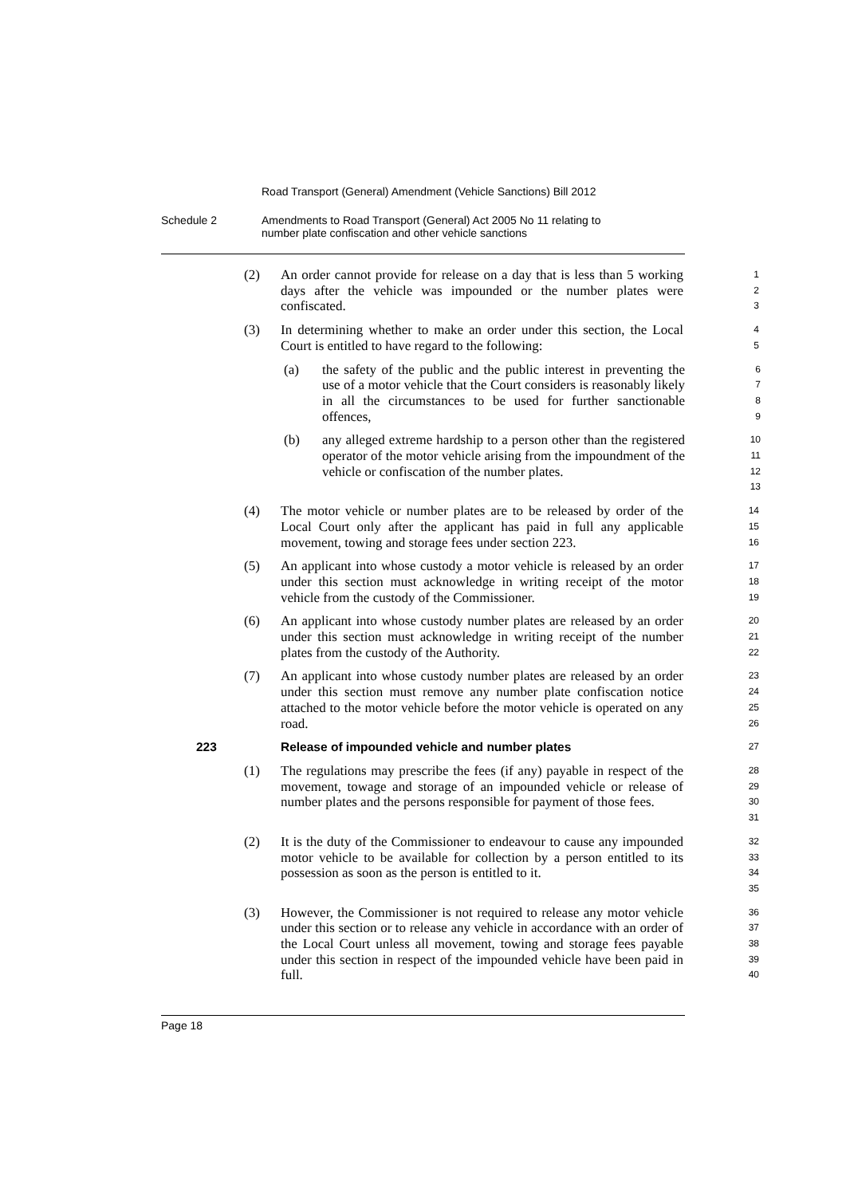Road Transport (General) Amendment (Vehicle Sanctions) Bill 2012
Schedule 2 Amendments to Road Transport (General) Act 2005 No 11 relating to
number plate confiscation and other vehicle sanctions
(2) An order cannot provide for release on a day that is less than 5 working days after the vehicle was impounded or the number plates were confiscated.
1
2
3
(3) In determining whether to make an order under this section, the Local Court is entitled to have regard to the following:
4
5
(a) the safety of the public and the public interest in preventing the use of a motor vehicle that the Court considers is reasonably likely in all the circumstances to be used for further sanctionable offences,
6
7
8
9
(b) any alleged extreme hardship to a person other than the registered operator of the motor vehicle arising from the impoundment of the vehicle or confiscation of the number plates.
10
11
12
13
(4) The motor vehicle or number plates are to be released by order of the Local Court only after the applicant has paid in full any applicable movement, towing and storage fees under section 223.
14
15
16
(5) An applicant into whose custody a motor vehicle is released by an order under this section must acknowledge in writing receipt of the motor vehicle from the custody of the Commissioner.
17
18
19
(6) An applicant into whose custody number plates are released by an order under this section must acknowledge in writing receipt of the number plates from the custody of the Authority.
20
21
22
(7) An applicant into whose custody number plates are released by an order under this section must remove any number plate confiscation notice attached to the motor vehicle before the motor vehicle is operated on any road.
23
24
25
26
223 Release of impounded vehicle and number plates
27
(1) The regulations may prescribe the fees (if any) payable in respect of the movement, towage and storage of an impounded vehicle or release of number plates and the persons responsible for payment of those fees.
28
29
30
31
(2) It is the duty of the Commissioner to endeavour to cause any impounded motor vehicle to be available for collection by a person entitled to its possession as soon as the person is entitled to it.
32
33
34
35
(3) However, the Commissioner is not required to release any motor vehicle under this section or to release any vehicle in accordance with an order of the Local Court unless all movement, towing and storage fees payable under this section in respect of the impounded vehicle have been paid in full.
36
37
38
39
40
Page 18